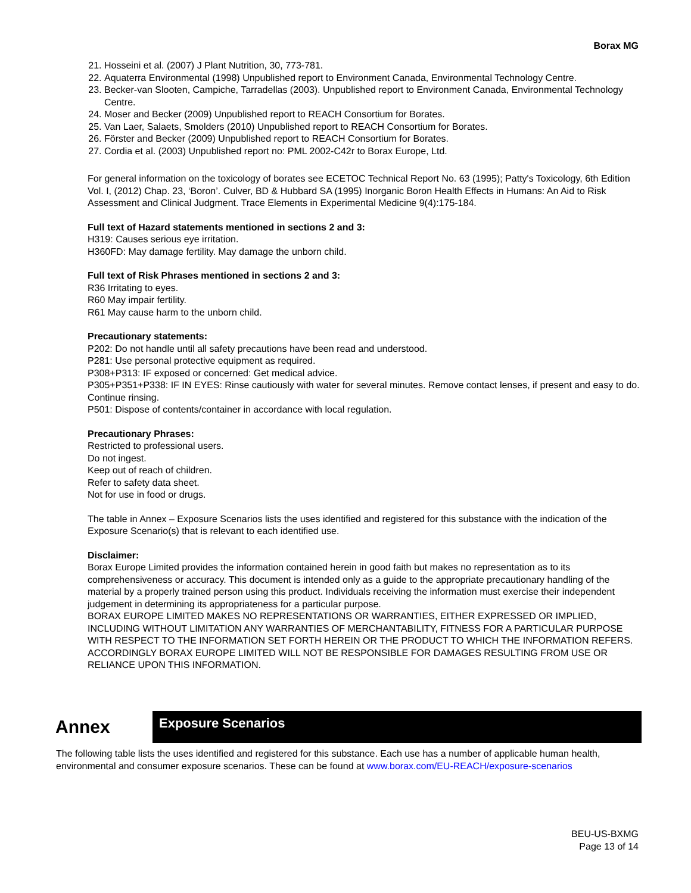Borax MG
21. Hosseini et al. (2007) J Plant Nutrition, 30, 773-781.
22. Aquaterra Environmental (1998) Unpublished report to Environment Canada, Environmental Technology Centre.
23. Becker-van Slooten, Campiche, Tarradellas (2003). Unpublished report to Environment Canada, Environmental Technology Centre.
24. Moser and Becker (2009) Unpublished report to REACH Consortium for Borates.
25. Van Laer, Salaets, Smolders (2010) Unpublished report to REACH Consortium for Borates.
26. Förster and Becker (2009) Unpublished report to REACH Consortium for Borates.
27. Cordia et al. (2003) Unpublished report no: PML 2002-C42r to Borax Europe, Ltd.
For general information on the toxicology of borates see ECETOC Technical Report No. 63 (1995); Patty's Toxicology, 6th Edition Vol. I, (2012) Chap. 23, ‘Boron’. Culver, BD & Hubbard SA (1995) Inorganic Boron Health Effects in Humans: An Aid to Risk Assessment and Clinical Judgment. Trace Elements in Experimental Medicine 9(4):175-184.
Full text of Hazard statements mentioned in sections 2 and 3:
H319: Causes serious eye irritation.
H360FD: May damage fertility. May damage the unborn child.
Full text of Risk Phrases mentioned in sections 2 and 3:
R36 Irritating to eyes.
R60 May impair fertility.
R61 May cause harm to the unborn child.
Precautionary statements:
P202: Do not handle until all safety precautions have been read and understood.
P281: Use personal protective equipment as required.
P308+P313: IF exposed or concerned: Get medical advice.
P305+P351+P338: IF IN EYES: Rinse cautiously with water for several minutes. Remove contact lenses, if present and easy to do. Continue rinsing.
P501: Dispose of contents/container in accordance with local regulation.
Precautionary Phrases:
Restricted to professional users.
Do not ingest.
Keep out of reach of children.
Refer to safety data sheet.
Not for use in food or drugs.
The table in Annex – Exposure Scenarios lists the uses identified and registered for this substance with the indication of the Exposure Scenario(s) that is relevant to each identified use.
Disclaimer:
Borax Europe Limited provides the information contained herein in good faith but makes no representation as to its comprehensiveness or accuracy. This document is intended only as a guide to the appropriate precautionary handling of the material by a properly trained person using this product. Individuals receiving the information must exercise their independent judgement in determining its appropriateness for a particular purpose.
BORAX EUROPE LIMITED MAKES NO REPRESENTATIONS OR WARRANTIES, EITHER EXPRESSED OR IMPLIED, INCLUDING WITHOUT LIMITATION ANY WARRANTIES OF MERCHANTABILITY, FITNESS FOR A PARTICULAR PURPOSE WITH RESPECT TO THE INFORMATION SET FORTH HEREIN OR THE PRODUCT TO WHICH THE INFORMATION REFERS. ACCORDINGLY BORAX EUROPE LIMITED WILL NOT BE RESPONSIBLE FOR DAMAGES RESULTING FROM USE OR RELIANCE UPON THIS INFORMATION.
Annex
Exposure Scenarios
The following table lists the uses identified and registered for this substance. Each use has a number of applicable human health, environmental and consumer exposure scenarios. These can be found at www.borax.com/EU-REACH/exposure-scenarios
BEU-US-BXMG
Page 13 of 14